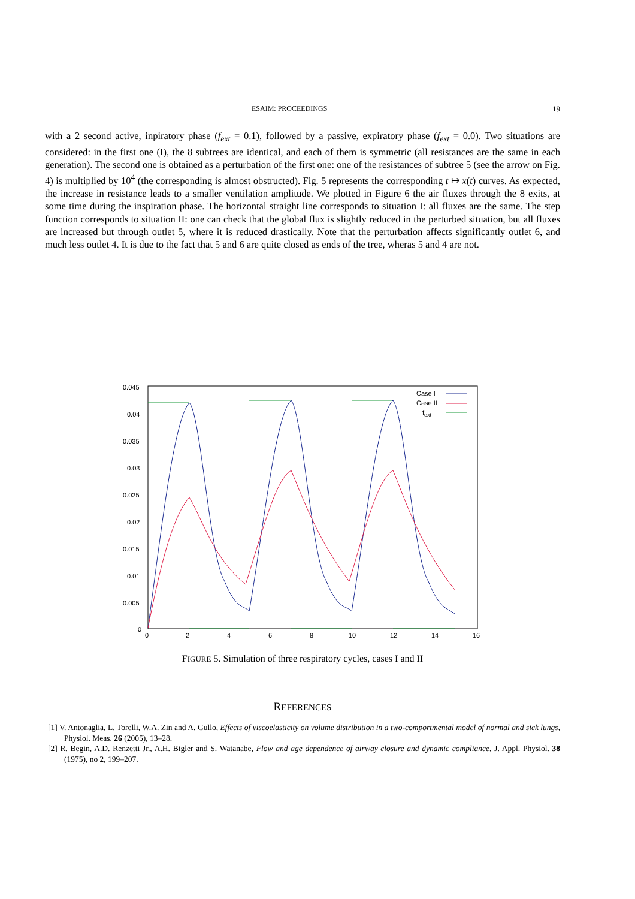ESAIM: PROCEEDINGS 19
with a 2 second active, inpiratory phase (f<sub>ext</sub> = 0.1), followed by a passive, expiratory phase (f<sub>ext</sub> = 0.0). Two situations are considered: in the first one (I), the 8 subtrees are identical, and each of them is symmetric (all resistances are the same in each generation). The second one is obtained as a perturbation of the first one: one of the resistances of subtree 5 (see the arrow on Fig. 4) is multiplied by 10<sup>4</sup> (the corresponding is almost obstructed). Fig. 5 represents the corresponding t ↦ x(t) curves. As expected, the increase in resistance leads to a smaller ventilation amplitude. We plotted in Figure 6 the air fluxes through the 8 exits, at some time during the inspiration phase. The horizontal straight line corresponds to situation I: all fluxes are the same. The step function corresponds to situation II: one can check that the global flux is slightly reduced in the perturbed situation, but all fluxes are increased but through outlet 5, where it is reduced drastically. Note that the perturbation affects significantly outlet 6, and much less outlet 4. It is due to the fact that 5 and 6 are quite closed as ends of the tree, wheras 5 and 4 are not.
0.045
0.04
0.035
0.03
0.025
0.02
0.015
0.01
0.005
0
0
2
4
6
8
10
12
14
16
Case I
Case II
fext
FIGURE 5. Simulation of three respiratory cycles, cases I and II
REFERENCES
[1] V. Antonaglia, L. Torelli, W.A. Zin and A. Gullo, Effects of viscoelasticity on volume distribution in a two-comportmental model of normal and sick lungs, Physiol. Meas. 26 (2005), 13–28.
[2] R. Begin, A.D. Renzetti Jr., A.H. Bigler and S. Watanabe, Flow and age dependence of airway closure and dynamic compliance, J. Appl. Physiol. 38 (1975), no 2, 199–207.